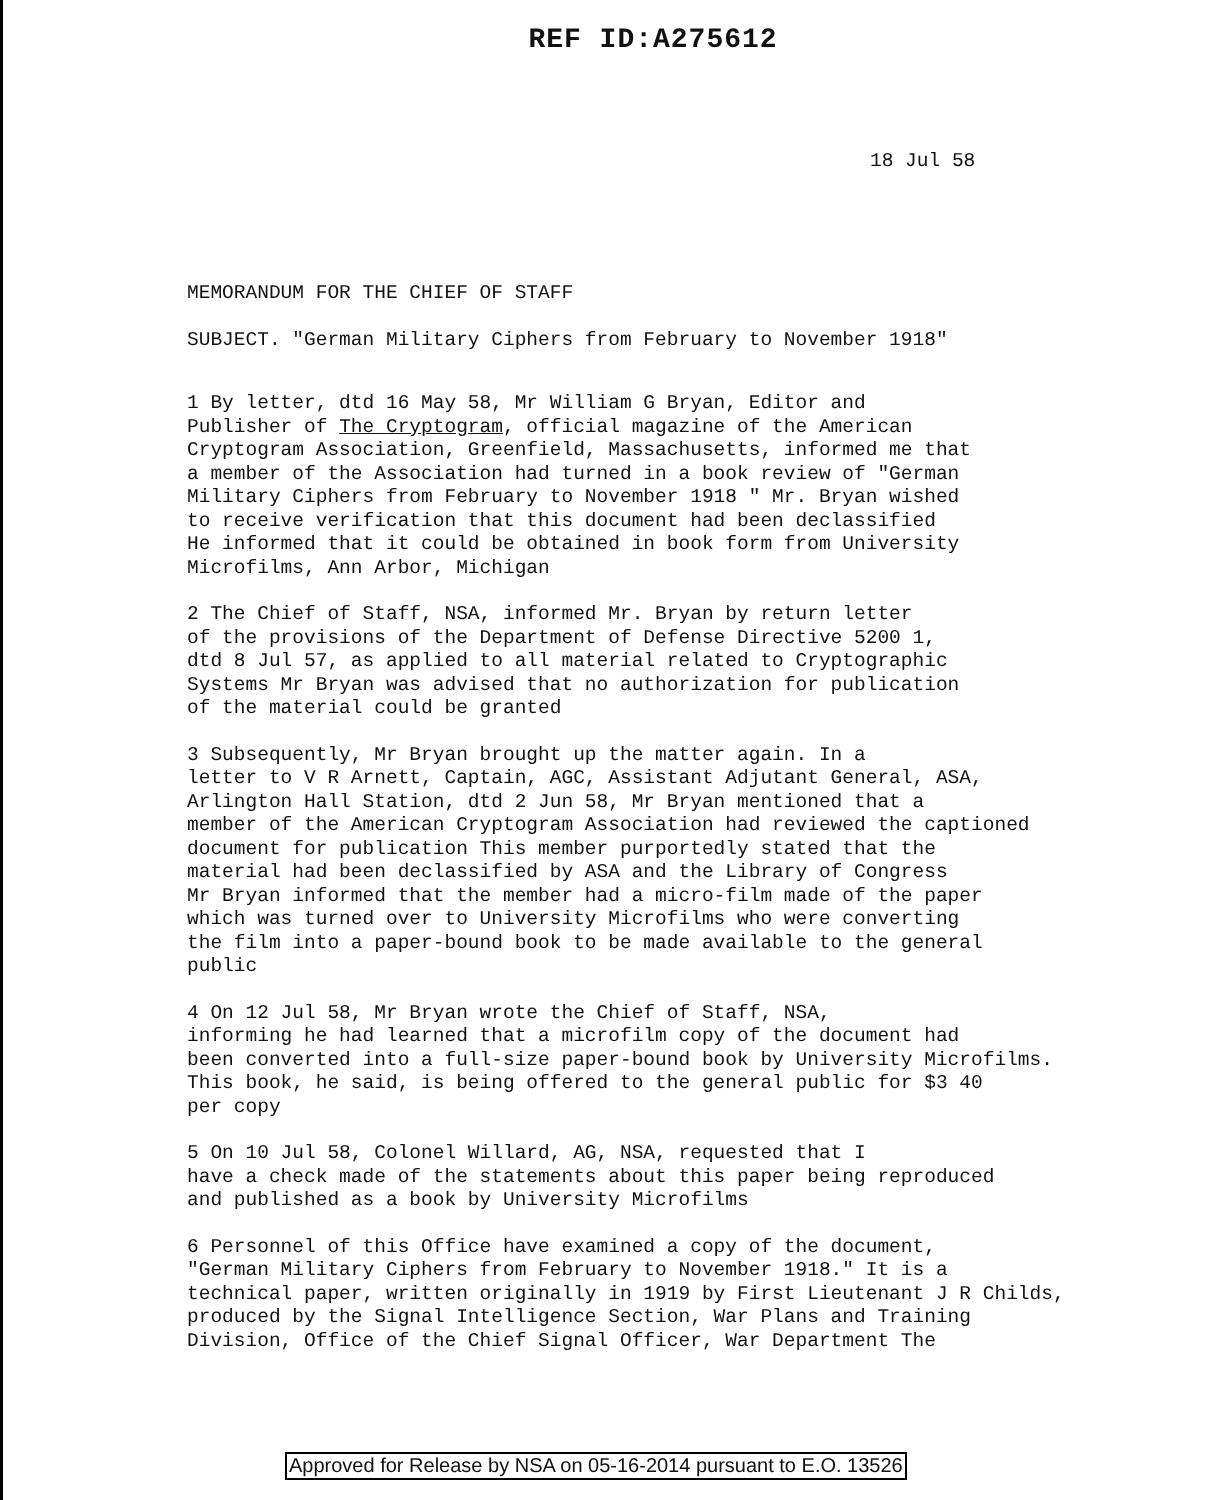REF ID:A275612
18 Jul 58
MEMORANDUM FOR THE CHIEF OF STAFF
SUBJECT. "German Military Ciphers from February to November 1918"
1 By letter, dtd 16 May 58, Mr William G Bryan, Editor and Publisher of The Cryptogram, official magazine of the American Cryptogram Association, Greenfield, Massachusetts, informed me that a member of the Association had turned in a book review of "German Military Ciphers from February to November 1918 " Mr. Bryan wished to receive verification that this document had been declassified He informed that it could be obtained in book form from University Microfilms, Ann Arbor, Michigan
2 The Chief of Staff, NSA, informed Mr. Bryan by return letter of the provisions of the Department of Defense Directive 5200 1, dtd 8 Jul 57, as applied to all material related to Cryptographic Systems Mr Bryan was advised that no authorization for publication of the material could be granted
3 Subsequently, Mr Bryan brought up the matter again. In a letter to V R Arnett, Captain, AGC, Assistant Adjutant General, ASA, Arlington Hall Station, dtd 2 Jun 58, Mr Bryan mentioned that a member of the American Cryptogram Association had reviewed the captioned document for publication This member purportedly stated that the material had been declassified by ASA and the Library of Congress Mr Bryan informed that the member had a micro-film made of the paper which was turned over to University Microfilms who were converting the film into a paper-bound book to be made available to the general public
4 On 12 Jul 58, Mr Bryan wrote the Chief of Staff, NSA, informing he had learned that a microfilm copy of the document had been converted into a full-size paper-bound book by University Microfilms. This book, he said, is being offered to the general public for $3 40 per copy
5 On 10 Jul 58, Colonel Willard, AG, NSA, requested that I have a check made of the statements about this paper being reproduced and published as a book by University Microfilms
6 Personnel of this Office have examined a copy of the document, "German Military Ciphers from February to November 1918." It is a technical paper, written originally in 1919 by First Lieutenant J R Childs, produced by the Signal Intelligence Section, War Plans and Training Division, Office of the Chief Signal Officer, War Department The
Approved for Release by NSA on 05-16-2014 pursuant to E.O. 13526